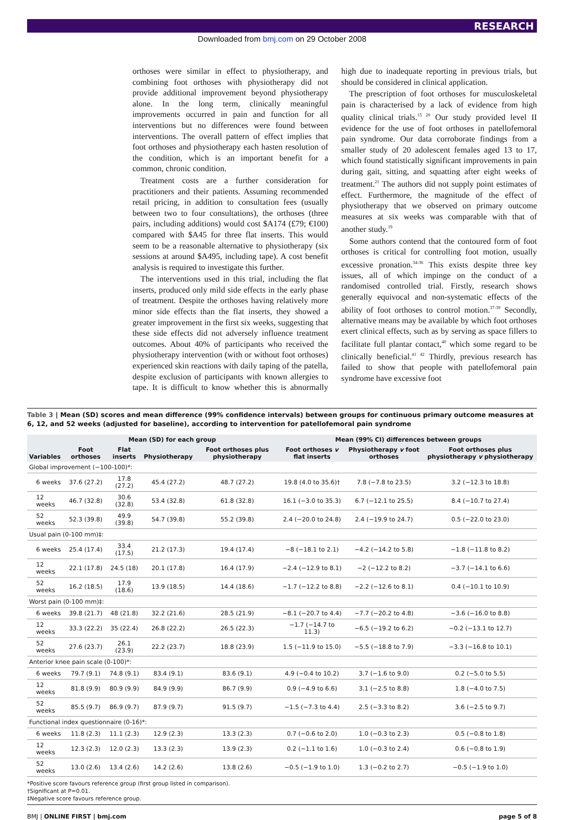RESEARCH
Downloaded from bmj.com on 29 October 2008
orthoses were similar in effect to physiotherapy, and combining foot orthoses with physiotherapy did not provide additional improvement beyond physiotherapy alone. In the long term, clinically meaningful improvements occurred in pain and function for all interventions but no differences were found between interventions. The overall pattern of effect implies that foot orthoses and physiotherapy each hasten resolution of the condition, which is an important benefit for a common, chronic condition.
Treatment costs are a further consideration for practitioners and their patients. Assuming recommended retail pricing, in addition to consultation fees (usually between two to four consultations), the orthoses (three pairs, including additions) would cost $A174 (£79; €100) compared with $A45 for three flat inserts. This would seem to be a reasonable alternative to physiotherapy (six sessions at around $A495, including tape). A cost benefit analysis is required to investigate this further.
The interventions used in this trial, including the flat inserts, produced only mild side effects in the early phase of treatment. Despite the orthoses having relatively more minor side effects than the flat inserts, they showed a greater improvement in the first six weeks, suggesting that these side effects did not adversely influence treatment outcomes. About 40% of participants who received the physiotherapy intervention (with or without foot orthoses) experienced skin reactions with daily taping of the patella, despite exclusion of participants with known allergies to tape. It is difficult to know whether this is abnormally high due to inadequate reporting in previous trials, but should be considered in clinical application.
The prescription of foot orthoses for musculoskeletal pain is characterised by a lack of evidence from high quality clinical trials.<sup>15 20</sup> Our study provided level II evidence for the use of foot orthoses in patellofemoral pain syndrome. Our data corroborate findings from a smaller study of 20 adolescent females aged 13 to 17, which found statistically significant improvements in pain during gait, sitting, and squatting after eight weeks of treatment.<sup>21</sup> The authors did not supply point estimates of effect. Furthermore, the magnitude of the effect of physiotherapy that we observed on primary outcome measures at six weeks was comparable with that of another study.<sup>19</sup>
Some authors contend that the contoured form of foot orthoses is critical for controlling foot motion, usually excessive pronation.<sup>34-36</sup> This exists despite three key issues, all of which impinge on the conduct of a randomised controlled trial. Firstly, research shows generally equivocal and non-systematic effects of the ability of foot orthoses to control motion.<sup>37-39</sup> Secondly, alternative means may be available by which foot orthoses exert clinical effects, such as by serving as space fillers to facilitate full plantar contact,<sup>40</sup> which some regard to be clinically beneficial.<sup>41 42</sup> Thirdly, previous research has failed to show that people with patellofemoral pain syndrome have excessive foot
Table 3 | Mean (SD) scores and mean difference (99% confidence intervals) between groups for continuous primary outcome measures at 6, 12, and 52 weeks (adjusted for baseline), according to intervention for patellofemoral pain syndrome
| Variables | Mean (SD) for each group | | | | Mean (99% CI) differences between groups | | |
| --- | --- | --- | --- | --- | --- | --- | --- |
| | Foot orthoses | Flat inserts | Physiotherapy | Foot orthoses plus physiotherapy | Foot orthoses v flat inserts | Physiotherapy v foot orthoses | Foot orthoses plus physiotherapy v physiotherapy |
| Global improvement (−100-100)*: | | | | | | | |
| 6 weeks | 37.6 (27.2) | 17.8 (27.2) | 45.4 (27.2) | 48.7 (27.2) | 19.8 (4.0 to 35.6)† | 7.8 (−7.8 to 23.5) | 3.2 (−12.3 to 18.8) |
| 12 weeks | 46.7 (32.8) | 30.6 (32.8) | 53.4 (32.8) | 61.8 (32.8) | 16.1 (−3.0 to 35.3) | 6.7 (−12.1 to 25.5) | 8.4 (−10.7 to 27.4) |
| 52 weeks | 52.3 (39.8) | 49.9 (39.8) | 54.7 (39.8) | 55.2 (39.8) | 2.4 (−20.0 to 24.8) | 2.4 (−19.9 to 24.7) | 0.5 (−22.0 to 23.0) |
| Usual pain (0-100 mm)‡: | | | | | | | |
| 6 weeks | 25.4 (17.4) | 33.4 (17.5) | 21.2 (17.3) | 19.4 (17.4) | −8 (−18.1 to 2.1) | −4.2 (−14.2 to 5.8) | −1.8 (−11.8 to 8.2) |
| 12 weeks | 22.1 (17.8) | 24.5 (18) | 20.1 (17.8) | 16.4 (17.9) | −2.4 (−12.9 to 8.1) | −2 (−12.2 to 8.2) | −3.7 (−14.1 to 6.6) |
| 52 weeks | 16.2 (18.5) | 17.9 (18.6) | 13.9 (18.5) | 14.4 (18.6) | −1.7 (−12.2 to 8.8) | −2.2 (−12.6 to 8.1) | 0.4 (−10.1 to 10.9) |
| Worst pain (0-100 mm)‡: | | | | | | | |
| 6 weeks | 39.8 (21.7) | 48 (21.8) | 32.2 (21.6) | 28.5 (21.9) | −8.1 (−20.7 to 4.4) | −7.7 (−20.2 to 4.8) | −3.6 (−16.0 to 8.8) |
| 12 weeks | 33.3 (22.2) | 35 (22.4) | 26.8 (22.2) | 26.5 (22.3) | −1.7 (−14.7 to 11.3) | −6.5 (−19.2 to 6.2) | −0.2 (−13.1 to 12.7) |
| 52 weeks | 27.6 (23.7) | 26.1 (23.9) | 22.2 (23.7) | 18.8 (23.9) | 1.5 (−11.9 to 15.0) | −5.5 (−18.8 to 7.9) | −3.3 (−16.8 to 10.1) |
| Anterior knee pain scale (0-100)*: | | | | | | | |
| 6 weeks | 79.7 (9.1) | 74.8 (9.1) | 83.4 (9.1) | 83.6 (9.1) | 4.9 (−0.4 to 10.2) | 3.7 (−1.6 to 9.0) | 0.2 (−5.0 to 5.5) |
| 12 weeks | 81.8 (9.9) | 80.9 (9.9) | 84.9 (9.9) | 86.7 (9.9) | 0.9 (−4.9 to 6.6) | 3.1 (−2.5 to 8.8) | 1.8 (−4.0 to 7.5) |
| 52 weeks | 85.5 (9.7) | 86.9 (9.7) | 87.9 (9.7) | 91.5 (9.7) | −1.5 (−7.3 to 4.4) | 2.5 (−3.3 to 8.2) | 3.6 (−2.5 to 9.7) |
| Functional index questionnaire (0-16)*: | | | | | | | |
| 6 weeks | 11.8 (2.3) | 11.1 (2.3) | 12.9 (2.3) | 13.3 (2.3) | 0.7 (−0.6 to 2.0) | 1.0 (−0.3 to 2.3) | 0.5 (−0.8 to 1.8) |
| 12 weeks | 12.3 (2.3) | 12.0 (2.3) | 13.3 (2.3) | 13.9 (2.3) | 0.2 (−1.1 to 1.6) | 1.0 (−0.3 to 2.4) | 0.6 (−0.8 to 1.9) |
| 52 weeks | 13.0 (2.6) | 13.4 (2.6) | 14.2 (2.6) | 13.8 (2.6) | −0.5 (−1.9 to 1.0) | 1.3 (−0.2 to 2.7) | −0.5 (−1.9 to 1.0) |
*Positive score favours reference group (first group listed in comparison).
†Significant at P=0.01.
‡Negative score favours reference group.
BMJ | ONLINE FIRST | bmj.com page 5 of 8